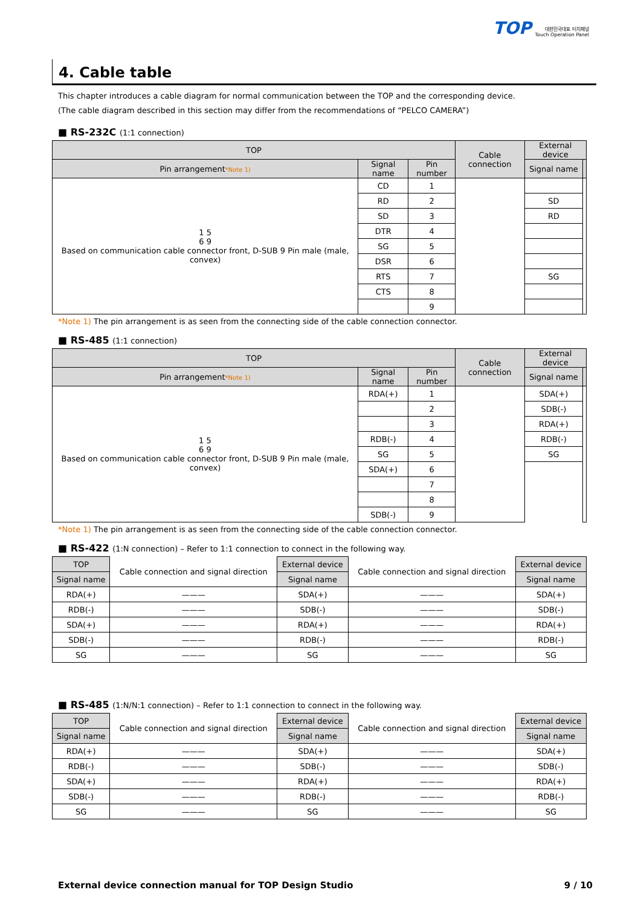TOP 대한민국대표 터치패널
Touch Operation Panel
4. Cable table
This chapter introduces a cable diagram for normal communication between the TOP and the corresponding device.
(The cable diagram described in this section may differ from the recommendations of “PELCO CAMERA”)
■ RS-232C (1:1 connection)
| TOP | | | Cable connection | External device | |
| --- | --- | --- | --- | --- | --- |
| Pin arrangement *Note 1) | Signal name | Pin number | | Signal name | |
| 1 5 6 9 Based on communication cable connector front, D-SUB 9 Pin male (male, convex) | CD | 1 | | | |
| | RD | 2 | | SD | |
| | SD | 3 | | RD | |
| | DTR | 4 | | | |
| | SG | 5 | | | |
| | DSR | 6 | | | |
| | RTS | 7 | | SG | |
| | CTS | 8 | | | |
| | | 9 | | | |
*Note 1) The pin arrangement is as seen from the connecting side of the cable connection connector.
■ RS-485 (1:1 connection)
| TOP | | | Cable connection | External device | |
| --- | --- | --- | --- | --- | --- |
| Pin arrangement *Note 1) | Signal name | Pin number | | Signal name | |
| 1 5 6 9 Based on communication cable connector front, D-SUB 9 Pin male (male, convex) | RDA(+) | 1 | | SDA(+) | |
| | | 2 | | SDB(-) | |
| | | 3 | | RDA(+) | |
| | RDB(-) | 4 | | RDB(-) | |
| | SG | 5 | | SG | |
| | SDA(+) | 6 | | | |
| | | 7 | | | |
| | | 8 | | | |
| | SDB(-) | 9 | | | |
*Note 1) The pin arrangement is as seen from the connecting side of the cable connection connector.
■ RS-422 (1:N connection) – Refer to 1:1 connection to connect in the following way.
| TOP | Cable connection and signal direction | External device | Cable connection and signal direction | External device |
| Signal name | | Signal name | | Signal name |
| RDA(+) | ——— | SDA(+) | ——— | SDA(+) |
| RDB(-) | ——— | SDB(-) | ——— | SDB(-) |
| SDA(+) | ——— | RDA(+) | ——— | RDA(+) |
| SDB(-) | ——— | RDB(-) | ——— | RDB(-) |
| SG | ——— | SG | ——— | SG |
■ RS-485 (1:N/N:1 connection) – Refer to 1:1 connection to connect in the following way.
| TOP | Cable connection and signal direction | External device | Cable connection and signal direction | External device |
| Signal name | | Signal name | | Signal name |
| RDA(+) | ——— | SDA(+) | ——— | SDA(+) |
| RDB(-) | ——— | SDB(-) | ——— | SDB(-) |
| SDA(+) | ——— | RDA(+) | ——— | RDA(+) |
| SDB(-) | ——— | RDB(-) | ——— | RDB(-) |
| SG | ——— | SG | ——— | SG |
External device connection manual for TOP Design Studio 9 / 10